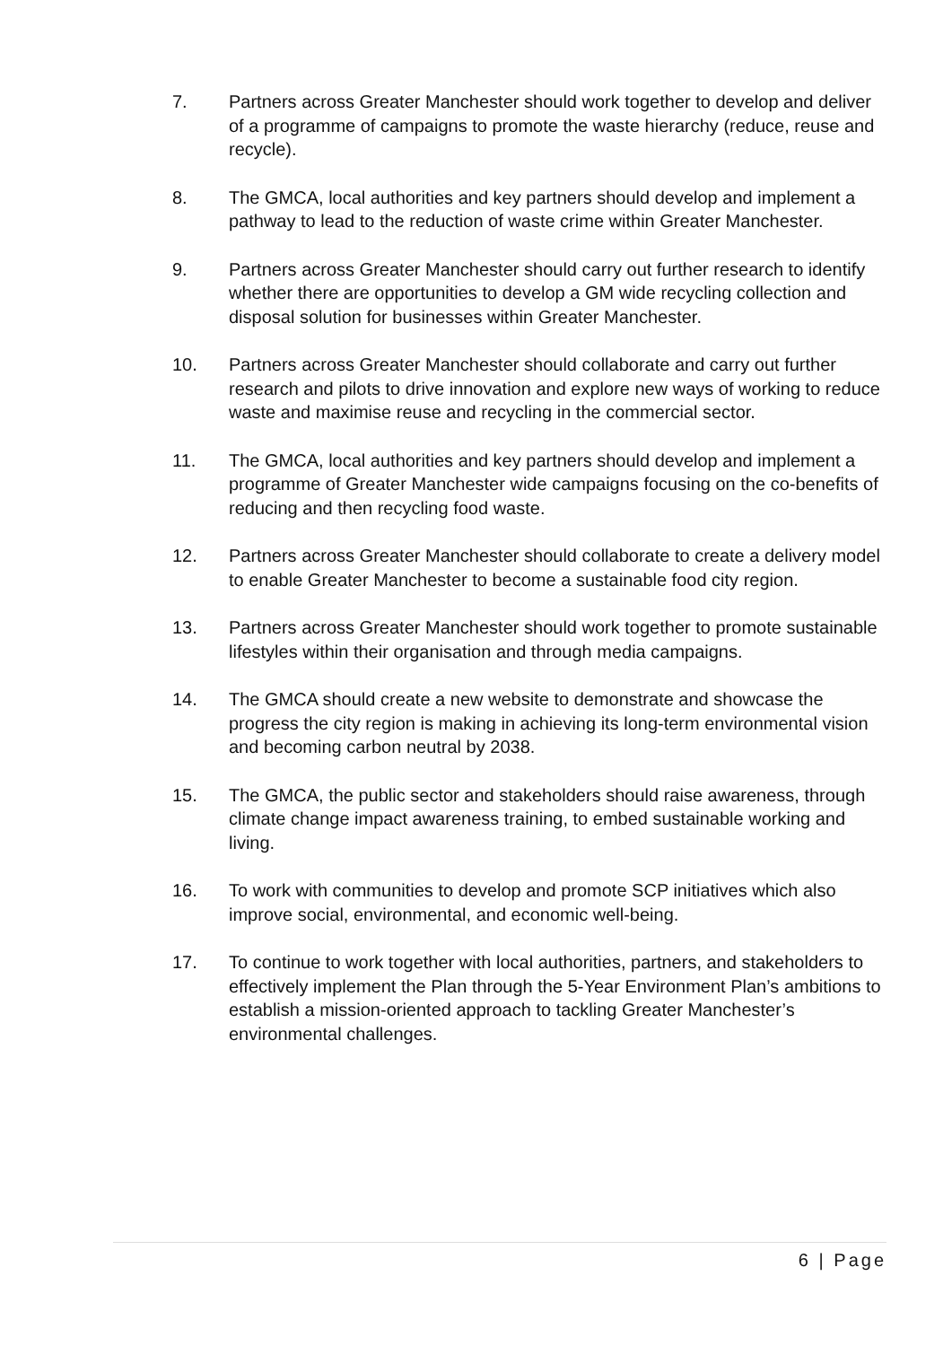7. Partners across Greater Manchester should work together to develop and deliver of a programme of campaigns to promote the waste hierarchy (reduce, reuse and recycle).
8. The GMCA, local authorities and key partners should develop and implement a pathway to lead to the reduction of waste crime within Greater Manchester.
9. Partners across Greater Manchester should carry out further research to identify whether there are opportunities to develop a GM wide recycling collection and disposal solution for businesses within Greater Manchester.
10. Partners across Greater Manchester should collaborate and carry out further research and pilots to drive innovation and explore new ways of working to reduce waste and maximise reuse and recycling in the commercial sector.
11. The GMCA, local authorities and key partners should develop and implement a programme of Greater Manchester wide campaigns focusing on the co-benefits of reducing and then recycling food waste.
12. Partners across Greater Manchester should collaborate to create a delivery model to enable Greater Manchester to become a sustainable food city region.
13. Partners across Greater Manchester should work together to promote sustainable lifestyles within their organisation and through media campaigns.
14. The GMCA should create a new website to demonstrate and showcase the progress the city region is making in achieving its long-term environmental vision and becoming carbon neutral by 2038.
15. The GMCA, the public sector and stakeholders should raise awareness, through climate change impact awareness training, to embed sustainable working and living.
16. To work with communities to develop and promote SCP initiatives which also improve social, environmental, and economic well-being.
17. To continue to work together with local authorities, partners, and stakeholders to effectively implement the Plan through the 5-Year Environment Plan’s ambitions to establish a mission-oriented approach to tackling Greater Manchester’s environmental challenges.
6 | Page